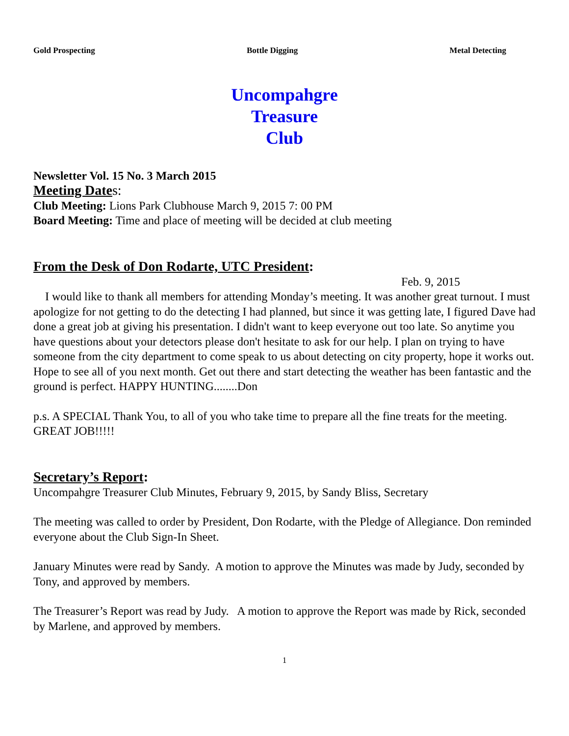Gold Prospecting Bottle Digging Metal Detecting
Uncompahgre
Treasure
Club
Newsletter Vol. 15 No. 3 March 2015
Meeting Dates:
Club Meeting: Lions Park Clubhouse March 9, 2015 7: 00 PM
Board Meeting: Time and place of meeting will be decided at club meeting
From the Desk of Don Rodarte, UTC President:
Feb. 9, 2015
I would like to thank all members for attending Monday’s meeting. It was another great turnout. I must apologize for not getting to do the detecting I had planned, but since it was getting late, I figured Dave had done a great job at giving his presentation. I didn't want to keep everyone out too late. So anytime you have questions about your detectors please don't hesitate to ask for our help. I plan on trying to have someone from the city department to come speak to us about detecting on city property, hope it works out. Hope to see all of you next month. Get out there and start detecting the weather has been fantastic and the ground is perfect. HAPPY HUNTING........Don
p.s. A SPECIAL Thank You, to all of you who take time to prepare all the fine treats for the meeting. GREAT JOB!!!!!
Secretary’s Report:
Uncompahgre Treasurer Club Minutes, February 9, 2015, by Sandy Bliss, Secretary
The meeting was called to order by President, Don Rodarte, with the Pledge of Allegiance. Don reminded everyone about the Club Sign-In Sheet.
January Minutes were read by Sandy. A motion to approve the Minutes was made by Judy, seconded by Tony, and approved by members.
The Treasurer’s Report was read by Judy. A motion to approve the Report was made by Rick, seconded by Marlene, and approved by members.
1